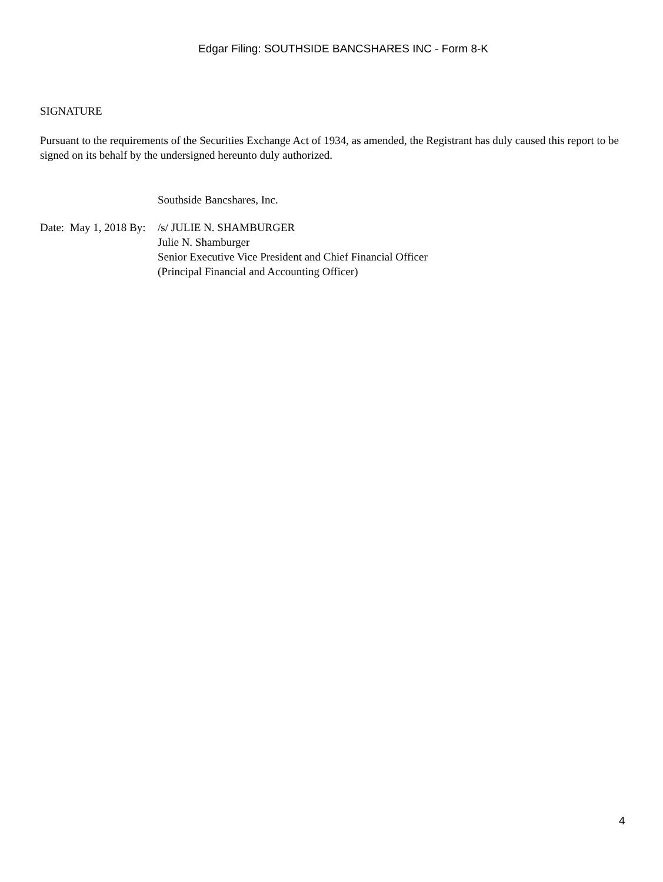Edgar Filing: SOUTHSIDE BANCSHARES INC - Form 8-K
SIGNATURE
Pursuant to the requirements of the Securities Exchange Act of 1934, as amended, the Registrant has duly caused this report to be signed on its behalf by the undersigned hereunto duly authorized.
Southside Bancshares, Inc.
| Date: May 1, 2018 By: | /s/ JULIE N. SHAMBURGER Julie N. Shamburger Senior Executive Vice President and Chief Financial Officer (Principal Financial and Accounting Officer) |
4